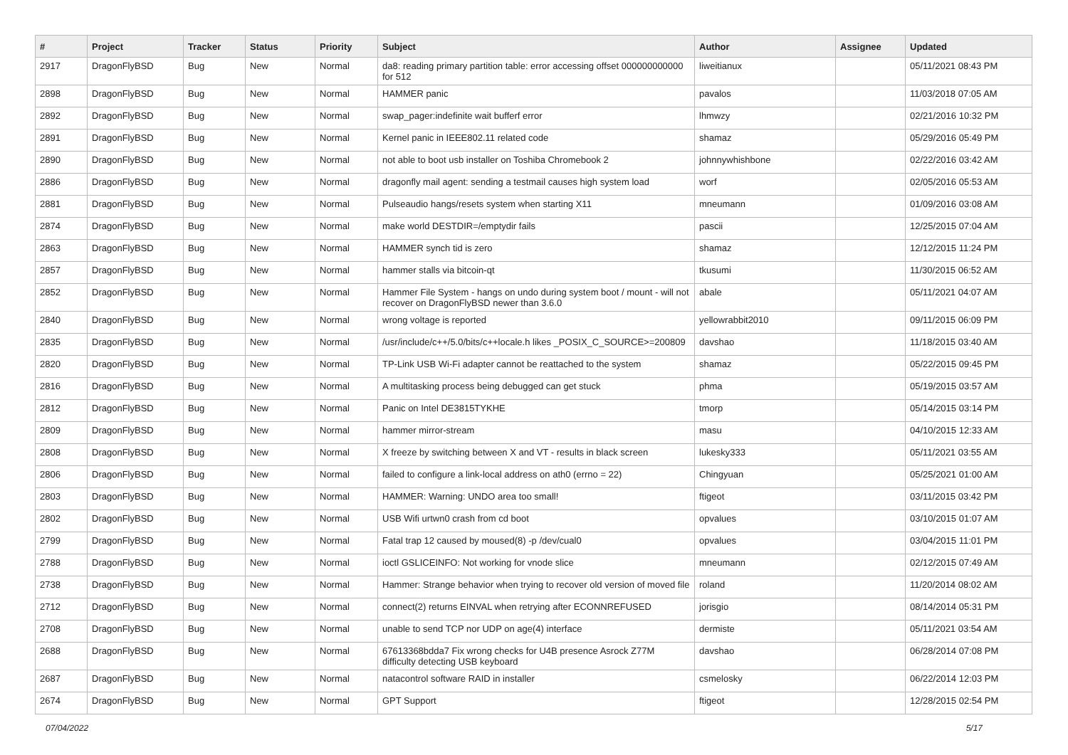| # | Project | Tracker | Status | Priority | Subject | Author | Assignee | Updated |
| --- | --- | --- | --- | --- | --- | --- | --- | --- |
| 2917 | DragonFlyBSD | Bug | New | Normal | da8: reading primary partition table: error accessing offset 000000000000 for 512 | liweitianux | | 05/11/2021 08:43 PM |
| 2898 | DragonFlyBSD | Bug | New | Normal | HAMMER panic | pavalos | | 11/03/2018 07:05 AM |
| 2892 | DragonFlyBSD | Bug | New | Normal | swap_pager:indefinite wait bufferf error | lhmwzy | | 02/21/2016 10:32 PM |
| 2891 | DragonFlyBSD | Bug | New | Normal | Kernel panic in IEEE802.11 related code | shamaz | | 05/29/2016 05:49 PM |
| 2890 | DragonFlyBSD | Bug | New | Normal | not able to boot usb installer on Toshiba Chromebook 2 | johnnywhishbone | | 02/22/2016 03:42 AM |
| 2886 | DragonFlyBSD | Bug | New | Normal | dragonfly mail agent: sending a testmail causes high system load | worf | | 02/05/2016 05:53 AM |
| 2881 | DragonFlyBSD | Bug | New | Normal | Pulseaudio hangs/resets system when starting X11 | mneumann | | 01/09/2016 03:08 AM |
| 2874 | DragonFlyBSD | Bug | New | Normal | make world DESTDIR=/emptydir fails | pascii | | 12/25/2015 07:04 AM |
| 2863 | DragonFlyBSD | Bug | New | Normal | HAMMER synch tid is zero | shamaz | | 12/12/2015 11:24 PM |
| 2857 | DragonFlyBSD | Bug | New | Normal | hammer stalls via bitcoin-qt | tkusumi | | 11/30/2015 06:52 AM |
| 2852 | DragonFlyBSD | Bug | New | Normal | Hammer File System - hangs on undo during system boot / mount - will not recover on DragonFlyBSD newer than 3.6.0 | abale | | 05/11/2021 04:07 AM |
| 2840 | DragonFlyBSD | Bug | New | Normal | wrong voltage is reported | yellowrabbit2010 | | 09/11/2015 06:09 PM |
| 2835 | DragonFlyBSD | Bug | New | Normal | /usr/include/c++/5.0/bits/c++locale.h likes _POSIX_C_SOURCE>=200809 | davshao | | 11/18/2015 03:40 AM |
| 2820 | DragonFlyBSD | Bug | New | Normal | TP-Link USB Wi-Fi adapter cannot be reattached to the system | shamaz | | 05/22/2015 09:45 PM |
| 2816 | DragonFlyBSD | Bug | New | Normal | A multitasking process being debugged can get stuck | phma | | 05/19/2015 03:57 AM |
| 2812 | DragonFlyBSD | Bug | New | Normal | Panic on Intel DE3815TYKHE | tmorp | | 05/14/2015 03:14 PM |
| 2809 | DragonFlyBSD | Bug | New | Normal | hammer mirror-stream | masu | | 04/10/2015 12:33 AM |
| 2808 | DragonFlyBSD | Bug | New | Normal | X freeze by switching between X and VT - results in black screen | lukesky333 | | 05/11/2021 03:55 AM |
| 2806 | DragonFlyBSD | Bug | New | Normal | failed to configure a link-local address on ath0 (errno = 22) | Chingyuan | | 05/25/2021 01:00 AM |
| 2803 | DragonFlyBSD | Bug | New | Normal | HAMMER: Warning: UNDO area too small! | ftigeot | | 03/11/2015 03:42 PM |
| 2802 | DragonFlyBSD | Bug | New | Normal | USB Wifi urtwn0 crash from cd boot | opvalues | | 03/10/2015 01:07 AM |
| 2799 | DragonFlyBSD | Bug | New | Normal | Fatal trap 12 caused by moused(8) -p /dev/cual0 | opvalues | | 03/04/2015 11:01 PM |
| 2788 | DragonFlyBSD | Bug | New | Normal | ioctl GSLICEINFO: Not working for vnode slice | mneumann | | 02/12/2015 07:49 AM |
| 2738 | DragonFlyBSD | Bug | New | Normal | Hammer: Strange behavior when trying to recover old version of moved file | roland | | 11/20/2014 08:02 AM |
| 2712 | DragonFlyBSD | Bug | New | Normal | connect(2) returns EINVAL when retrying after ECONNREFUSED | jorisgio | | 08/14/2014 05:31 PM |
| 2708 | DragonFlyBSD | Bug | New | Normal | unable to send TCP nor UDP on age(4) interface | dermiste | | 05/11/2021 03:54 AM |
| 2688 | DragonFlyBSD | Bug | New | Normal | 67613368bdda7 Fix wrong checks for U4B presence Asrock Z77M difficulty detecting USB keyboard | davshao | | 06/28/2014 07:08 PM |
| 2687 | DragonFlyBSD | Bug | New | Normal | natacontrol software RAID in installer | csmelosky | | 06/22/2014 12:03 PM |
| 2674 | DragonFlyBSD | Bug | New | Normal | GPT Support | ftigeot | | 12/28/2015 02:54 PM |
07/04/2022 5/17